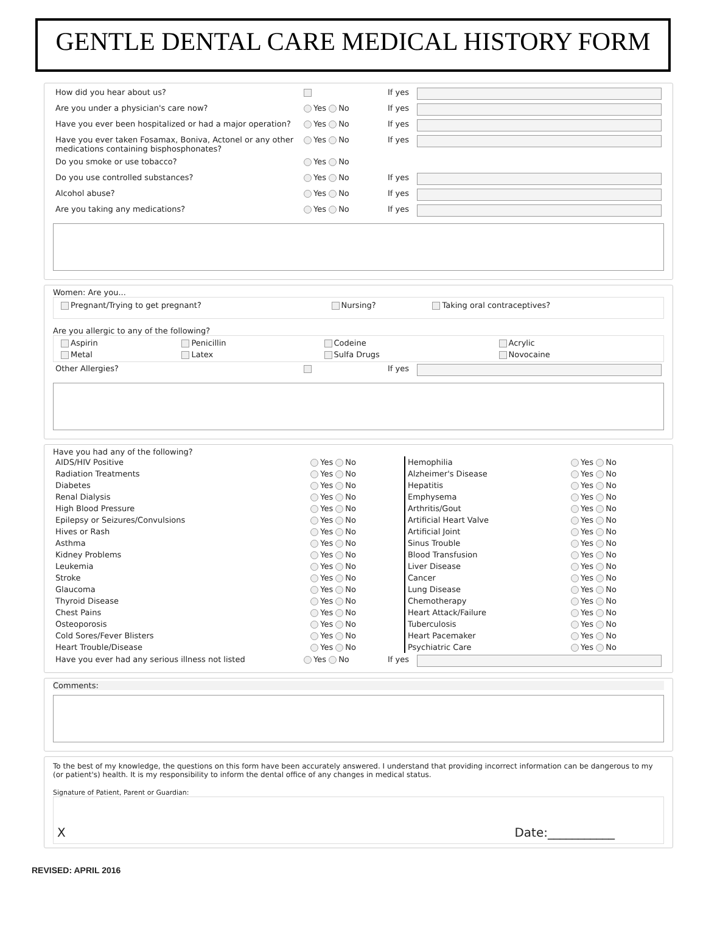GENTLE DENTAL CARE MEDICAL HISTORY FORM
| How did you hear about us? | | If yes | |
| Are you under a physician's care now? | Yes No | If yes | |
| Have you ever been hospitalized or had a major operation? | Yes No | If yes | |
| Have you ever taken Fosamax, Boniva, Actonel or any other medications containing bisphosphonates? | Yes No | If yes | |
| Do you smoke or use tobacco? | Yes No | | |
| Do you use controlled substances? | Yes No | If yes | |
| Alcohol abuse? | Yes No | If yes | |
| Are you taking any medications? | Yes No | If yes | |
Women: Are you...
| Pregnant/Trying to get pregnant? | Nursing? | | Taking oral contraceptives? |
Are you allergic to any of the following?
| Aspirin | Penicillin | Codeine | Acrylic |
| Metal | Latex | Sulfa Drugs | Novocaine |
| Other Allergies? | | If yes | |
Have you had any of the following?
| AIDS/HIV Positive | Yes No | Hemophilia | Yes No |
| Radiation Treatments | Yes No | Alzheimer's Disease | Yes No |
| Diabetes | Yes No | Hepatitis | Yes No |
| Renal Dialysis | Yes No | Emphysema | Yes No |
| High Blood Pressure | Yes No | Arthritis/Gout | Yes No |
| Epilepsy or Seizures/Convulsions | Yes No | Artificial Heart Valve | Yes No |
| Hives or Rash | Yes No | Artificial Joint | Yes No |
| Asthma | Yes No | Sinus Trouble | Yes No |
| Kidney Problems | Yes No | Blood Transfusion | Yes No |
| Leukemia | Yes No | Liver Disease | Yes No |
| Stroke | Yes No | Cancer | Yes No |
| Glaucoma | Yes No | Lung Disease | Yes No |
| Thyroid Disease | Yes No | Chemotherapy | Yes No |
| Chest Pains | Yes No | Heart Attack/Failure | Yes No |
| Osteoporosis | Yes No | Tuberculosis | Yes No |
| Cold Sores/Fever Blisters | Yes No | Heart Pacemaker | Yes No |
| Heart Trouble/Disease | Yes No | Psychiatric Care | Yes No |
| Have you ever had any serious illness not listed | Yes No | If yes | |
Comments:
To the best of my knowledge, the questions on this form have been accurately answered. I understand that providing incorrect information can be dangerous to my (or patient's) health. It is my responsibility to inform the dental office of any changes in medical status.
Signature of Patient, Parent or Guardian:
X Date:___________
REVISED: APRIL 2016